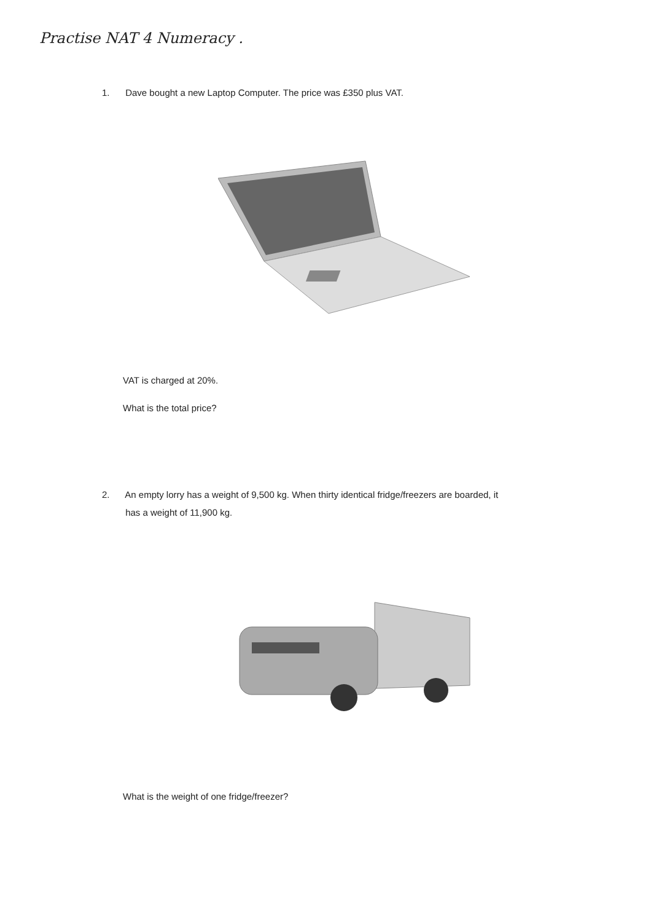Practise NAT 4 Numeracy .
1. Dave bought a new Laptop Computer. The price was £350 plus VAT.
VAT is charged at 20%.
What is the total price?
2. An empty lorry has a weight of 9,500 kg. When thirty identical fridge/freezers are boarded, it
has a weight of 11,900 kg.
What is the weight of one fridge/freezer?